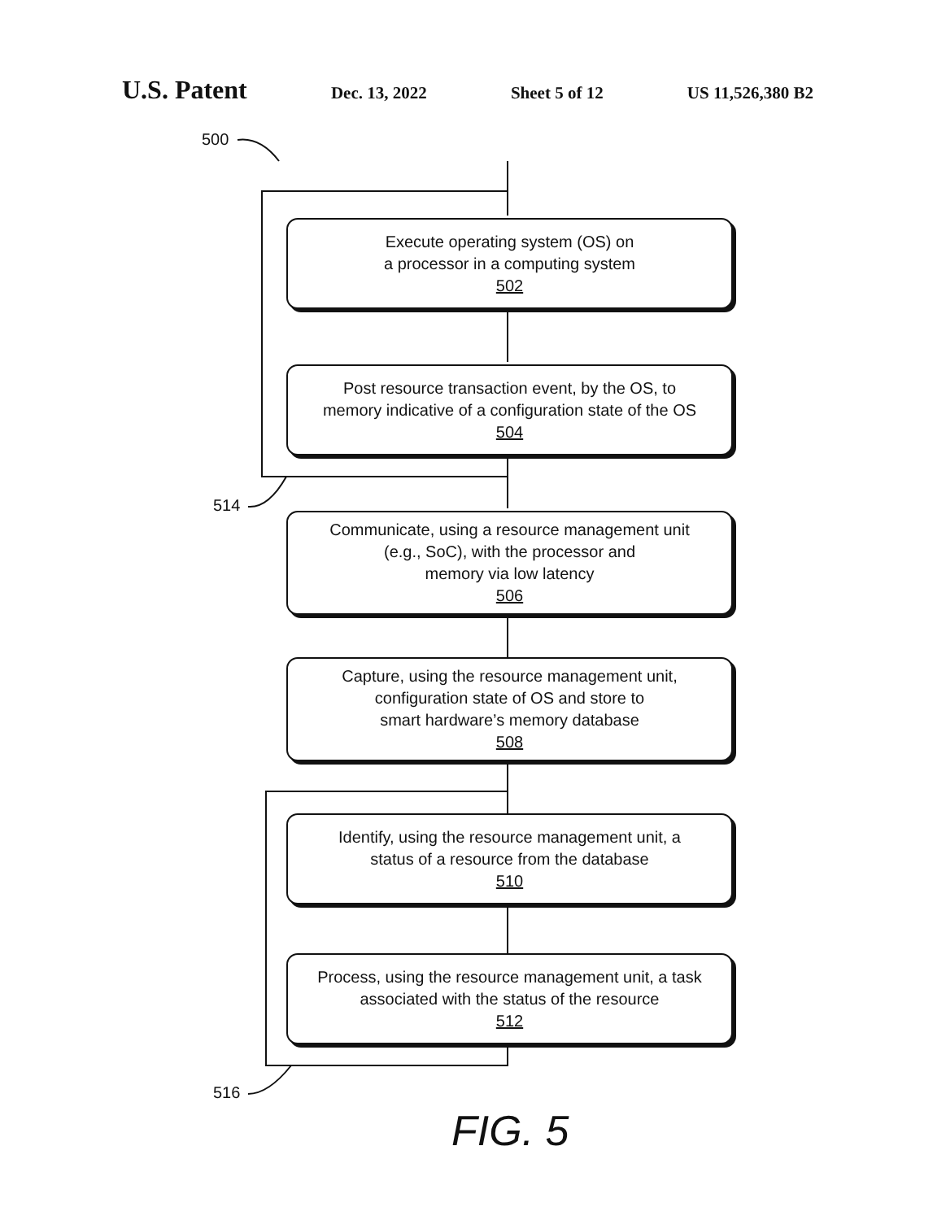U.S. Patent Dec. 13, 2022 Sheet 5 of 12 US 11,526,380 B2
500
Execute operating system (OS) on
a processor in a computing system
502
Post resource transaction event, by the OS, to
memory indicative of a configuration state of the OS
504
514
Communicate, using a resource management unit
(e.g., SoC), with the processor and
memory via low latency
506
Capture, using the resource management unit,
configuration state of OS and store to
smart hardware’s memory database
508
Identify, using the resource management unit, a
status of a resource from the database
510
Process, using the resource management unit, a task
associated with the status of the resource
512
516
FIG. 5